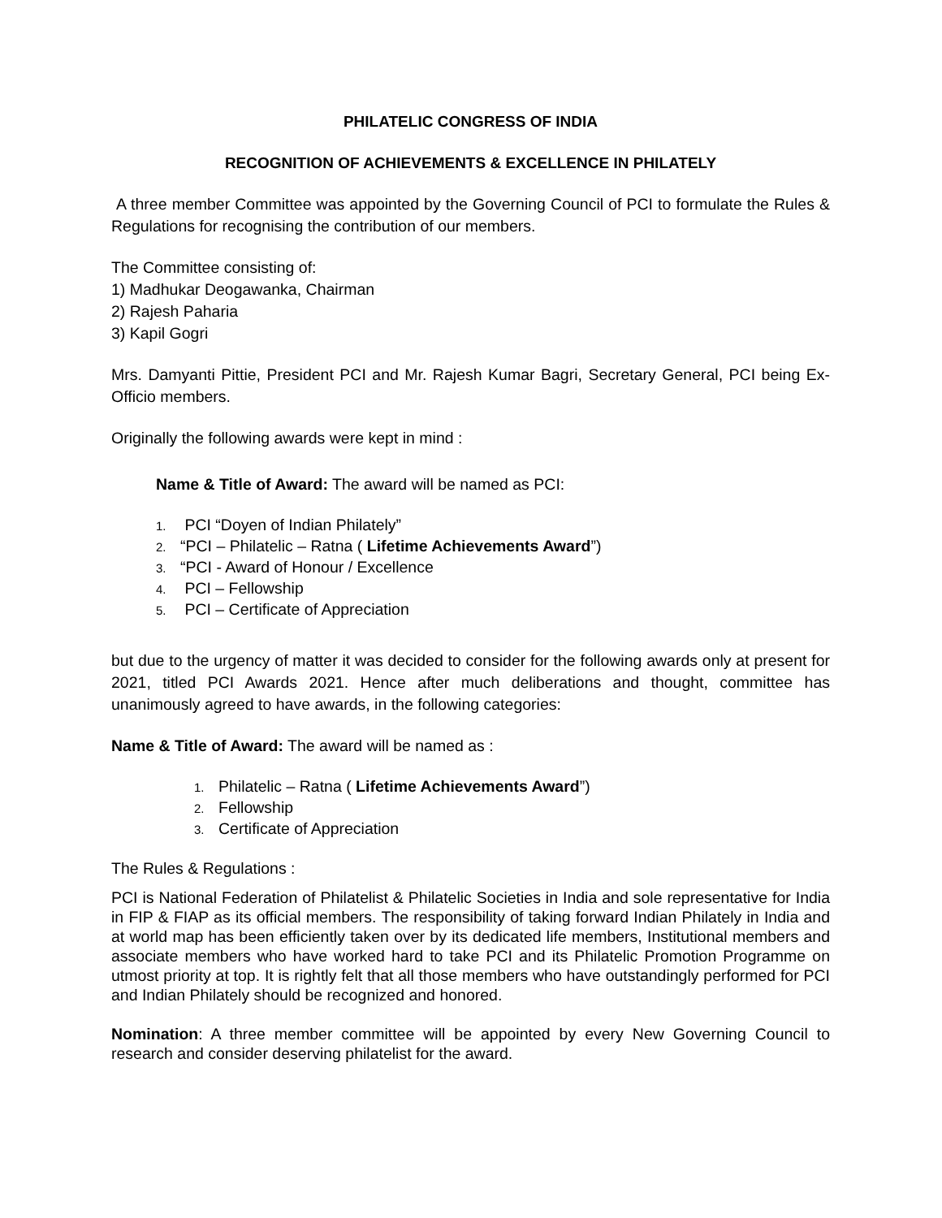PHILATELIC CONGRESS OF INDIA
RECOGNITION OF ACHIEVEMENTS & EXCELLENCE IN PHILATELY
A three member Committee was appointed by the Governing Council of PCI to formulate the Rules & Regulations for recognising the contribution of our members.
The Committee consisting of:
1) Madhukar Deogawanka, Chairman
2) Rajesh Paharia
3) Kapil Gogri
Mrs. Damyanti Pittie, President PCI and Mr. Rajesh Kumar Bagri, Secretary General, PCI being Ex- Officio members.
Originally the following awards were kept in mind :
Name & Title of Award: The award will be named as PCI:
1. PCI “Doyen of Indian Philately”
2. “PCI – Philatelic – Ratna ( Lifetime Achievements Award”)
3. “PCI - Award of Honour / Excellence
4. PCI – Fellowship
5. PCI – Certificate of Appreciation
but due to the urgency of matter it was decided to consider for the following awards only at present for 2021, titled PCI Awards 2021. Hence after much deliberations and thought, committee has unanimously agreed to have awards, in the following categories:
Name & Title of Award: The award will be named as :
1. Philatelic – Ratna ( Lifetime Achievements Award”)
2. Fellowship
3. Certificate of Appreciation
The Rules & Regulations :
PCI is National Federation of Philatelist & Philatelic Societies in India and sole representative for India in FIP & FIAP as its official members. The responsibility of taking forward Indian Philately in India and at world map has been efficiently taken over by its dedicated life members, Institutional members and associate members who have worked hard to take PCI and its Philatelic Promotion Programme on utmost priority at top. It is rightly felt that all those members who have outstandingly performed for PCI and Indian Philately should be recognized and honored.
Nomination: A three member committee will be appointed by every New Governing Council to research and consider deserving philatelist for the award.